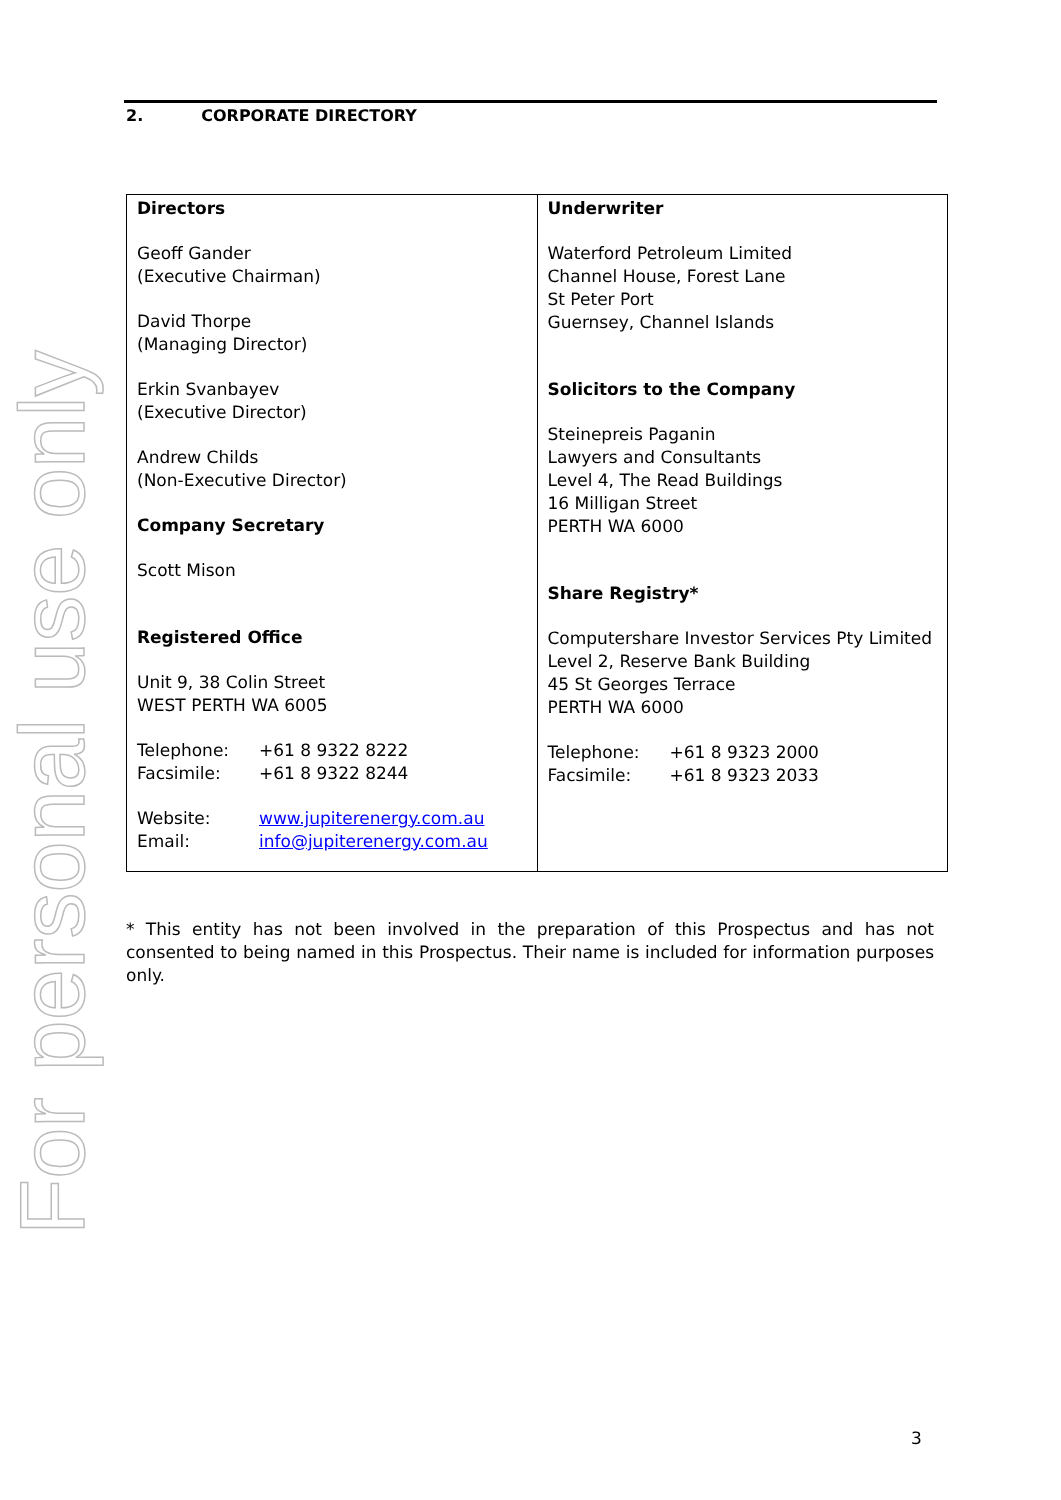For personal use only
2. CORPORATE DIRECTORY
| Directors Geoff Gander (Executive Chairman) David Thorpe (Managing Director) Erkin Svanbayev (Executive Director) Andrew Childs (Non-Executive Director) Company Secretary Scott Mison Registered Office Unit 9, 38 Colin Street WEST PERTH WA 6005 Telephone: +61 8 9322 8222 Facsimile: +61 8 9322 8244 Website: www.jupiterenergy.com.au Email: info@jupiterenergy.com.au | Underwriter Waterford Petroleum Limited Channel House, Forest Lane St Peter Port Guernsey, Channel Islands Solicitors to the Company Steinepreis Paganin Lawyers and Consultants Level 4, The Read Buildings 16 Milligan Street PERTH WA 6000 Share Registry* Computershare Investor Services Pty Limited Level 2, Reserve Bank Building 45 St Georges Terrace PERTH WA 6000 Telephone: +61 8 9323 2000 Facsimile: +61 8 9323 2033 |
* This entity has not been involved in the preparation of this Prospectus and has not consented to being named in this Prospectus. Their name is included for information purposes only.
3